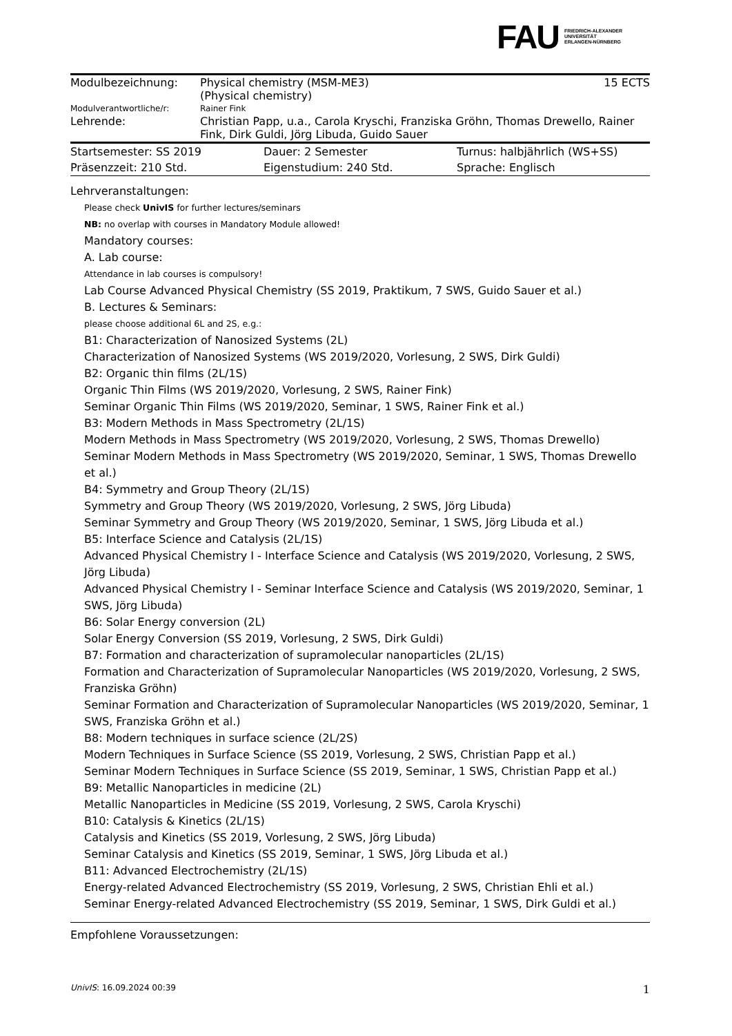FAU FRIEDRICH-ALEXANDER
UNIVERSITÄT
ERLANGEN-NÜRNBERG
| Modulbezeichnung: | Physical chemistry (MSM-ME3) (Physical chemistry) | 15 ECTS |
| Modulverantwortliche/r: | Rainer Fink | |
| Lehrende: | Christian Papp, u.a., Carola Kryschi, Franziska Gröhn, Thomas Drewello, Rainer Fink, Dirk Guldi, Jörg Libuda, Guido Sauer | |
| Startsemester: SS 2019 | Dauer: 2 Semester | Turnus: halbjährlich (WS+SS) |
| Präsenzzeit: 210 Std. | Eigenstudium: 240 Std. | Sprache: Englisch |
Lehrveranstaltungen:
Please check UnivIS for further lectures/seminars
NB: no overlap with courses in Mandatory Module allowed!
Mandatory courses:
A. Lab course:
Attendance in lab courses is compulsory!
Lab Course Advanced Physical Chemistry (SS 2019, Praktikum, 7 SWS, Guido Sauer et al.)
B. Lectures & Seminars:
please choose additional 6L and 2S, e.g.:
B1: Characterization of Nanosized Systems (2L)
Characterization of Nanosized Systems (WS 2019/2020, Vorlesung, 2 SWS, Dirk Guldi)
B2: Organic thin films (2L/1S)
Organic Thin Films (WS 2019/2020, Vorlesung, 2 SWS, Rainer Fink)
Seminar Organic Thin Films (WS 2019/2020, Seminar, 1 SWS, Rainer Fink et al.)
B3: Modern Methods in Mass Spectrometry (2L/1S)
Modern Methods in Mass Spectrometry (WS 2019/2020, Vorlesung, 2 SWS, Thomas Drewello)
Seminar Modern Methods in Mass Spectrometry (WS 2019/2020, Seminar, 1 SWS, Thomas Drewello et al.)
B4: Symmetry and Group Theory (2L/1S)
Symmetry and Group Theory (WS 2019/2020, Vorlesung, 2 SWS, Jörg Libuda)
Seminar Symmetry and Group Theory (WS 2019/2020, Seminar, 1 SWS, Jörg Libuda et al.)
B5: Interface Science and Catalysis (2L/1S)
Advanced Physical Chemistry I - Interface Science and Catalysis (WS 2019/2020, Vorlesung, 2 SWS, Jörg Libuda)
Advanced Physical Chemistry I - Seminar Interface Science and Catalysis (WS 2019/2020, Seminar, 1 SWS, Jörg Libuda)
B6: Solar Energy conversion (2L)
Solar Energy Conversion (SS 2019, Vorlesung, 2 SWS, Dirk Guldi)
B7: Formation and characterization of supramolecular nanoparticles (2L/1S)
Formation and Characterization of Supramolecular Nanoparticles (WS 2019/2020, Vorlesung, 2 SWS, Franziska Gröhn)
Seminar Formation and Characterization of Supramolecular Nanoparticles (WS 2019/2020, Seminar, 1 SWS, Franziska Gröhn et al.)
B8: Modern techniques in surface science (2L/2S)
Modern Techniques in Surface Science (SS 2019, Vorlesung, 2 SWS, Christian Papp et al.)
Seminar Modern Techniques in Surface Science (SS 2019, Seminar, 1 SWS, Christian Papp et al.)
B9: Metallic Nanoparticles in medicine (2L)
Metallic Nanoparticles in Medicine (SS 2019, Vorlesung, 2 SWS, Carola Kryschi)
B10: Catalysis & Kinetics (2L/1S)
Catalysis and Kinetics (SS 2019, Vorlesung, 2 SWS, Jörg Libuda)
Seminar Catalysis and Kinetics (SS 2019, Seminar, 1 SWS, Jörg Libuda et al.)
B11: Advanced Electrochemistry (2L/1S)
Energy-related Advanced Electrochemistry (SS 2019, Vorlesung, 2 SWS, Christian Ehli et al.)
Seminar Energy-related Advanced Electrochemistry (SS 2019, Seminar, 1 SWS, Dirk Guldi et al.)
Empfohlene Voraussetzungen:
UnivIS: 16.09.2024 00:39 1